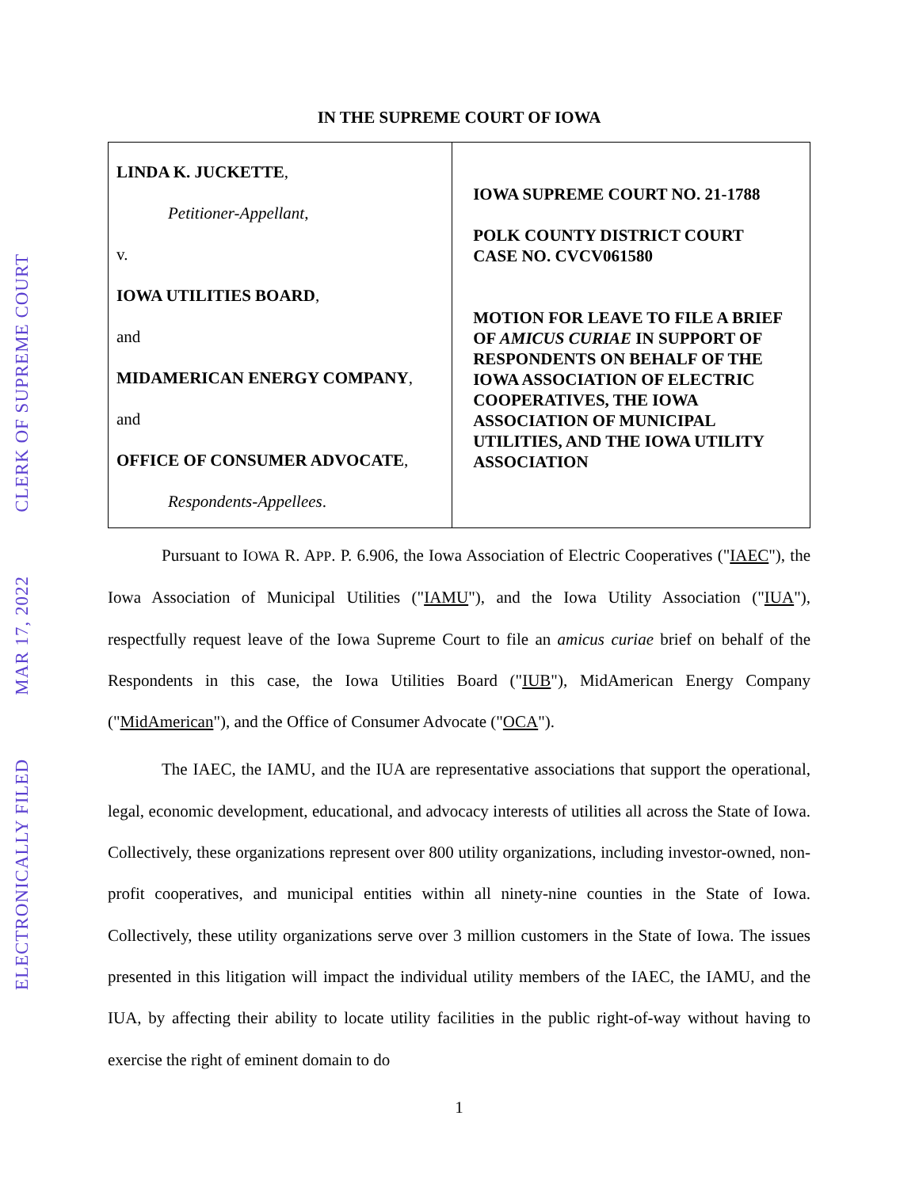CLERK OF SUPREME COURT
MAR 17, 2022
ELECTRONICALLY FILED
IN THE SUPREME COURT OF IOWA
| LINDA K. JUCKETTE , Petitioner-Appellant , v. IOWA UTILITIES BOARD , and MIDAMERICAN ENERGY COMPANY , and OFFICE OF CONSUMER ADVOCATE , Respondents-Appellees . | IOWA SUPREME COURT NO. 21-1788 POLK COUNTY DISTRICT COURT CASE NO. CVCV061580 MOTION FOR LEAVE TO FILE A BRIEF OF AMICUS CURIAE IN SUPPORT OF RESPONDENTS ON BEHALF OF THE IOWA ASSOCIATION OF ELECTRIC COOPERATIVES, THE IOWA ASSOCIATION OF MUNICIPAL UTILITIES, AND THE IOWA UTILITY ASSOCIATION |
Pursuant to IOWA R. APP. P. 6.906, the Iowa Association of Electric Cooperatives ("IAEC"), the Iowa Association of Municipal Utilities ("IAMU"), and the Iowa Utility Association ("IUA"), respectfully request leave of the Iowa Supreme Court to file an amicus curiae brief on behalf of the Respondents in this case, the Iowa Utilities Board ("IUB"), MidAmerican Energy Company ("MidAmerican"), and the Office of Consumer Advocate ("OCA").
The IAEC, the IAMU, and the IUA are representative associations that support the operational, legal, economic development, educational, and advocacy interests of utilities all across the State of Iowa. Collectively, these organizations represent over 800 utility organizations, including investor-owned, non-profit cooperatives, and municipal entities within all ninety-nine counties in the State of Iowa. Collectively, these utility organizations serve over 3 million customers in the State of Iowa. The issues presented in this litigation will impact the individual utility members of the IAEC, the IAMU, and the IUA, by affecting their ability to locate utility facilities in the public right-of-way without having to exercise the right of eminent domain to do
1